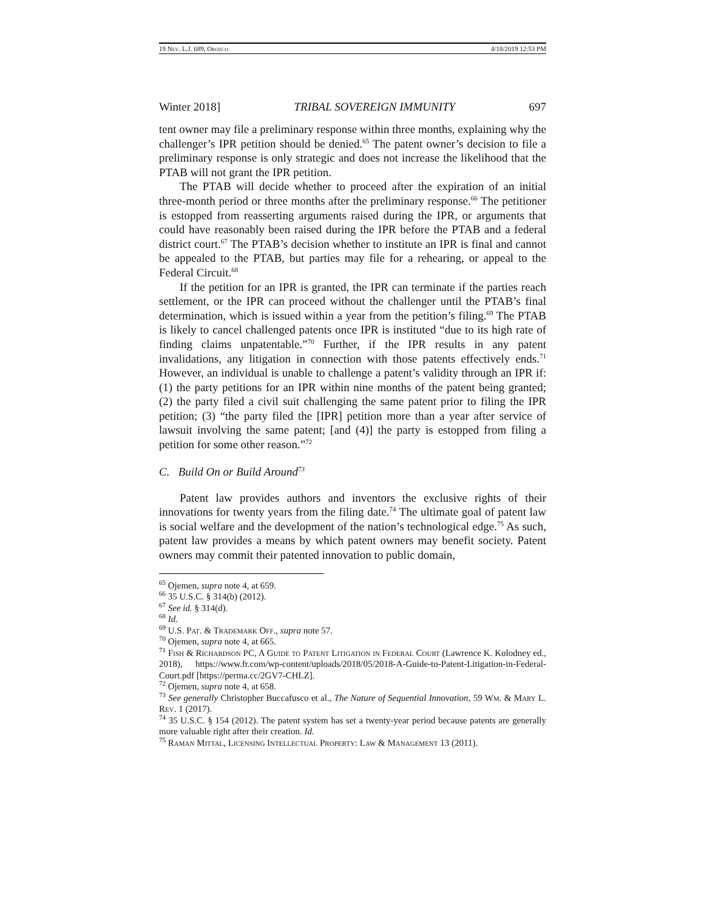19 Nev. L.J. 689, Orozco 4/18/2019 12:53 PM
Winter 2018] TRIBAL SOVEREIGN IMMUNITY 697
tent owner may file a preliminary response within three months, explaining why the challenger’s IPR petition should be denied.<sup>65</sup> The patent owner’s decision to file a preliminary response is only strategic and does not increase the likelihood that the PTAB will not grant the IPR petition.
The PTAB will decide whether to proceed after the expiration of an initial three-month period or three months after the preliminary response.<sup>66</sup> The petitioner is estopped from reasserting arguments raised during the IPR, or arguments that could have reasonably been raised during the IPR before the PTAB and a federal district court.<sup>67</sup> The PTAB’s decision whether to institute an IPR is final and cannot be appealed to the PTAB, but parties may file for a rehearing, or appeal to the Federal Circuit.<sup>68</sup>
If the petition for an IPR is granted, the IPR can terminate if the parties reach settlement, or the IPR can proceed without the challenger until the PTAB’s final determination, which is issued within a year from the petition’s filing.<sup>69</sup> The PTAB is likely to cancel challenged patents once IPR is instituted “due to its high rate of finding claims unpatentable.”<sup>70</sup> Further, if the IPR results in any patent invalidations, any litigation in connection with those patents effectively ends.<sup>71</sup> However, an individual is unable to challenge a patent’s validity through an IPR if: (1) the party petitions for an IPR within nine months of the patent being granted; (2) the party filed a civil suit challenging the same patent prior to filing the IPR petition; (3) “the party filed the [IPR] petition more than a year after service of lawsuit involving the same patent; [and (4)] the party is estopped from filing a petition for some other reason.”<sup>72</sup>
C. Build On or Build Around<sup>73</sup>
Patent law provides authors and inventors the exclusive rights of their innovations for twenty years from the filing date.<sup>74</sup> The ultimate goal of patent law is social welfare and the development of the nation’s technological edge.<sup>75</sup> As such, patent law provides a means by which patent owners may benefit society. Patent owners may commit their patented innovation to public domain,
<sup>65</sup> Ojemen, supra note 4, at 659.
<sup>66</sup> 35 U.S.C. § 314(b) (2012).
<sup>67</sup> See id. § 314(d).
<sup>68</sup> Id.
<sup>69</sup> U.S. Pat. & Trademark Off., supra note 57.
<sup>70</sup> Ojemen, supra note 4, at 665.
<sup>71</sup> Fish & Richardson PC, A Guide to Patent Litigation in Federal Court (Lawrence K. Kolodney ed., 2018), https://www.fr.com/wp-content/uploads/2018/05/2018-A-Guide-to-Patent-Litigation-in-Federal-Court.pdf [https://perma.cc/2GV7-CHLZ].
<sup>72</sup> Ojemen, supra note 4, at 658.
<sup>73</sup> See generally Christopher Buccafusco et al., The Nature of Sequential Innovation, 59 Wm. & Mary L. Rev. 1 (2017).
<sup>74</sup> 35 U.S.C. § 154 (2012). The patent system has set a twenty-year period because patents are generally more valuable right after their creation. Id.
<sup>75</sup> Raman Mittal, Licensing Intellectual Property: Law & Management 13 (2011).